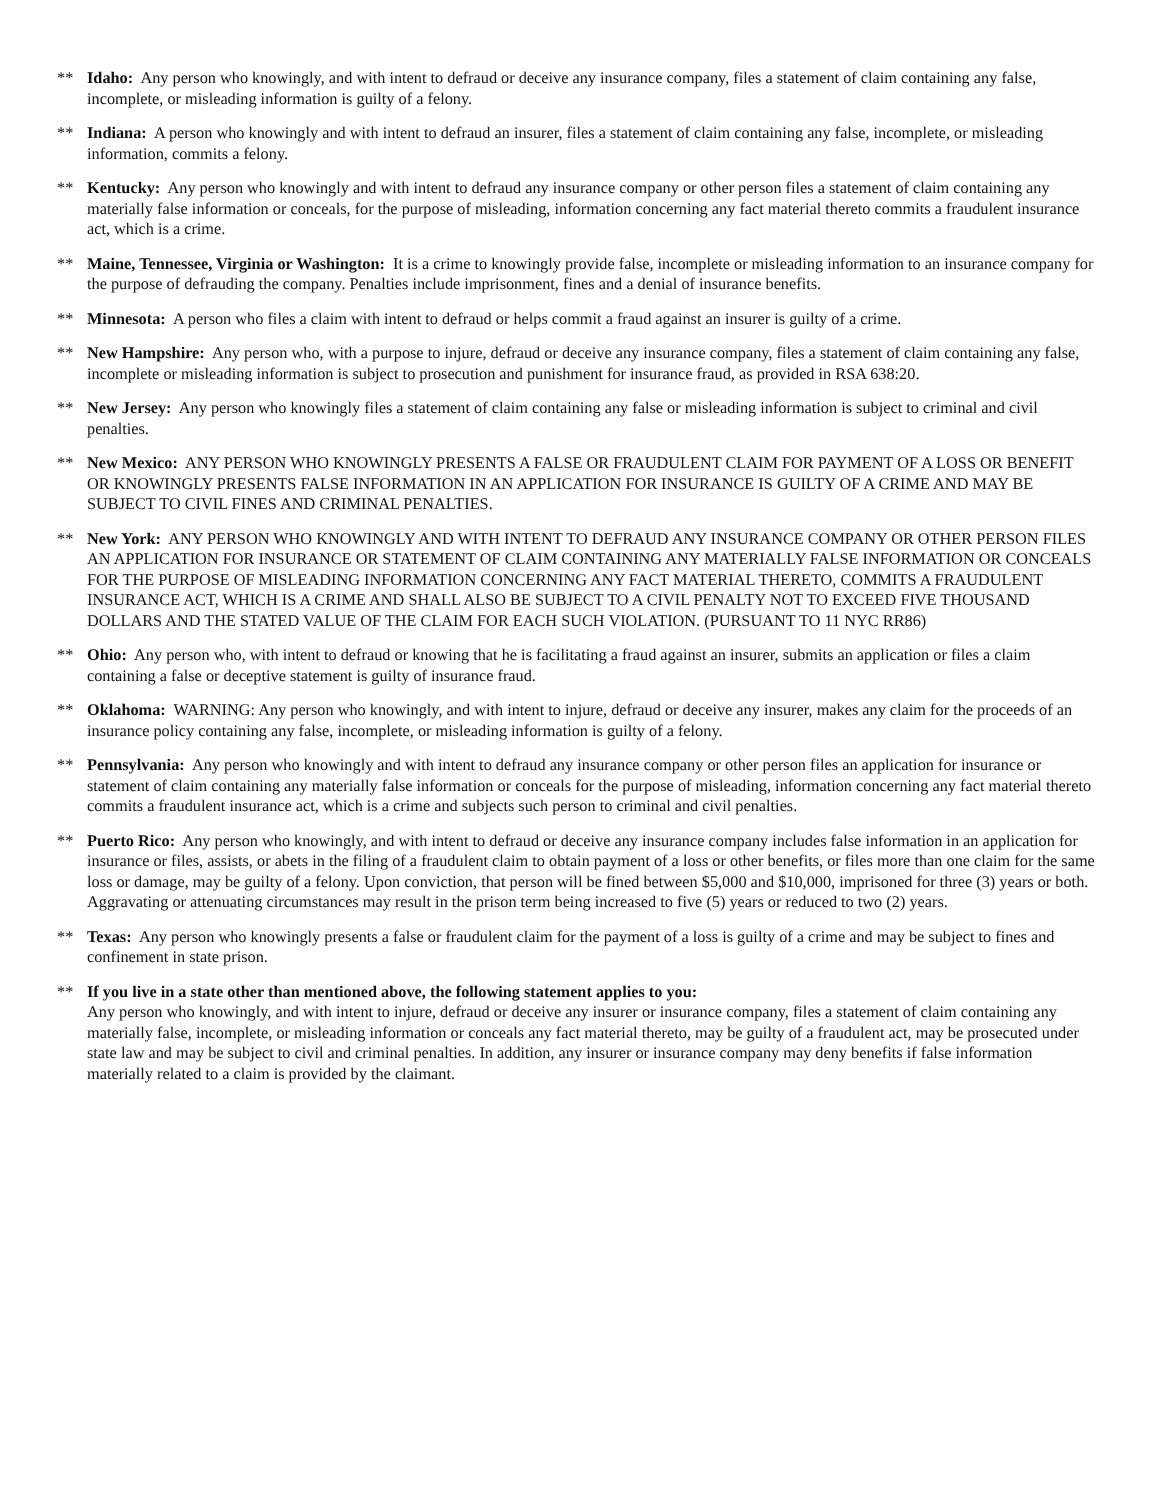** Idaho: Any person who knowingly, and with intent to defraud or deceive any insurance company, files a statement of claim containing any false, incomplete, or misleading information is guilty of a felony.
** Indiana: A person who knowingly and with intent to defraud an insurer, files a statement of claim containing any false, incomplete, or misleading information, commits a felony.
** Kentucky: Any person who knowingly and with intent to defraud any insurance company or other person files a statement of claim containing any materially false information or conceals, for the purpose of misleading, information concerning any fact material thereto commits a fraudulent insurance act, which is a crime.
** Maine, Tennessee, Virginia or Washington: It is a crime to knowingly provide false, incomplete or misleading information to an insurance company for the purpose of defrauding the company. Penalties include imprisonment, fines and a denial of insurance benefits.
** Minnesota: A person who files a claim with intent to defraud or helps commit a fraud against an insurer is guilty of a crime.
** New Hampshire: Any person who, with a purpose to injure, defraud or deceive any insurance company, files a statement of claim containing any false, incomplete or misleading information is subject to prosecution and punishment for insurance fraud, as provided in RSA 638:20.
** New Jersey: Any person who knowingly files a statement of claim containing any false or misleading information is subject to criminal and civil penalties.
** New Mexico: ANY PERSON WHO KNOWINGLY PRESENTS A FALSE OR FRAUDULENT CLAIM FOR PAYMENT OF A LOSS OR BENEFIT OR KNOWINGLY PRESENTS FALSE INFORMATION IN AN APPLICATION FOR INSURANCE IS GUILTY OF A CRIME AND MAY BE SUBJECT TO CIVIL FINES AND CRIMINAL PENALTIES.
** New York: ANY PERSON WHO KNOWINGLY AND WITH INTENT TO DEFRAUD ANY INSURANCE COMPANY OR OTHER PERSON FILES AN APPLICATION FOR INSURANCE OR STATEMENT OF CLAIM CONTAINING ANY MATERIALLY FALSE INFORMATION OR CONCEALS FOR THE PURPOSE OF MISLEADING INFORMATION CONCERNING ANY FACT MATERIAL THERETO, COMMITS A FRAUDULENT INSURANCE ACT, WHICH IS A CRIME AND SHALL ALSO BE SUBJECT TO A CIVIL PENALTY NOT TO EXCEED FIVE THOUSAND DOLLARS AND THE STATED VALUE OF THE CLAIM FOR EACH SUCH VIOLATION. (PURSUANT TO 11 NYC RR86)
** Ohio: Any person who, with intent to defraud or knowing that he is facilitating a fraud against an insurer, submits an application or files a claim containing a false or deceptive statement is guilty of insurance fraud.
** Oklahoma: WARNING: Any person who knowingly, and with intent to injure, defraud or deceive any insurer, makes any claim for the proceeds of an insurance policy containing any false, incomplete, or misleading information is guilty of a felony.
** Pennsylvania: Any person who knowingly and with intent to defraud any insurance company or other person files an application for insurance or statement of claim containing any materially false information or conceals for the purpose of misleading, information concerning any fact material thereto commits a fraudulent insurance act, which is a crime and subjects such person to criminal and civil penalties.
** Puerto Rico: Any person who knowingly, and with intent to defraud or deceive any insurance company includes false information in an application for insurance or files, assists, or abets in the filing of a fraudulent claim to obtain payment of a loss or other benefits, or files more than one claim for the same loss or damage, may be guilty of a felony. Upon conviction, that person will be fined between $5,000 and $10,000, imprisoned for three (3) years or both. Aggravating or attenuating circumstances may result in the prison term being increased to five (5) years or reduced to two (2) years.
** Texas: Any person who knowingly presents a false or fraudulent claim for the payment of a loss is guilty of a crime and may be subject to fines and confinement in state prison.
** If you live in a state other than mentioned above, the following statement applies to you:
Any person who knowingly, and with intent to injure, defraud or deceive any insurer or insurance company, files a statement of claim containing any materially false, incomplete, or misleading information or conceals any fact material thereto, may be guilty of a fraudulent act, may be prosecuted under state law and may be subject to civil and criminal penalties. In addition, any insurer or insurance company may deny benefits if false information materially related to a claim is provided by the claimant.